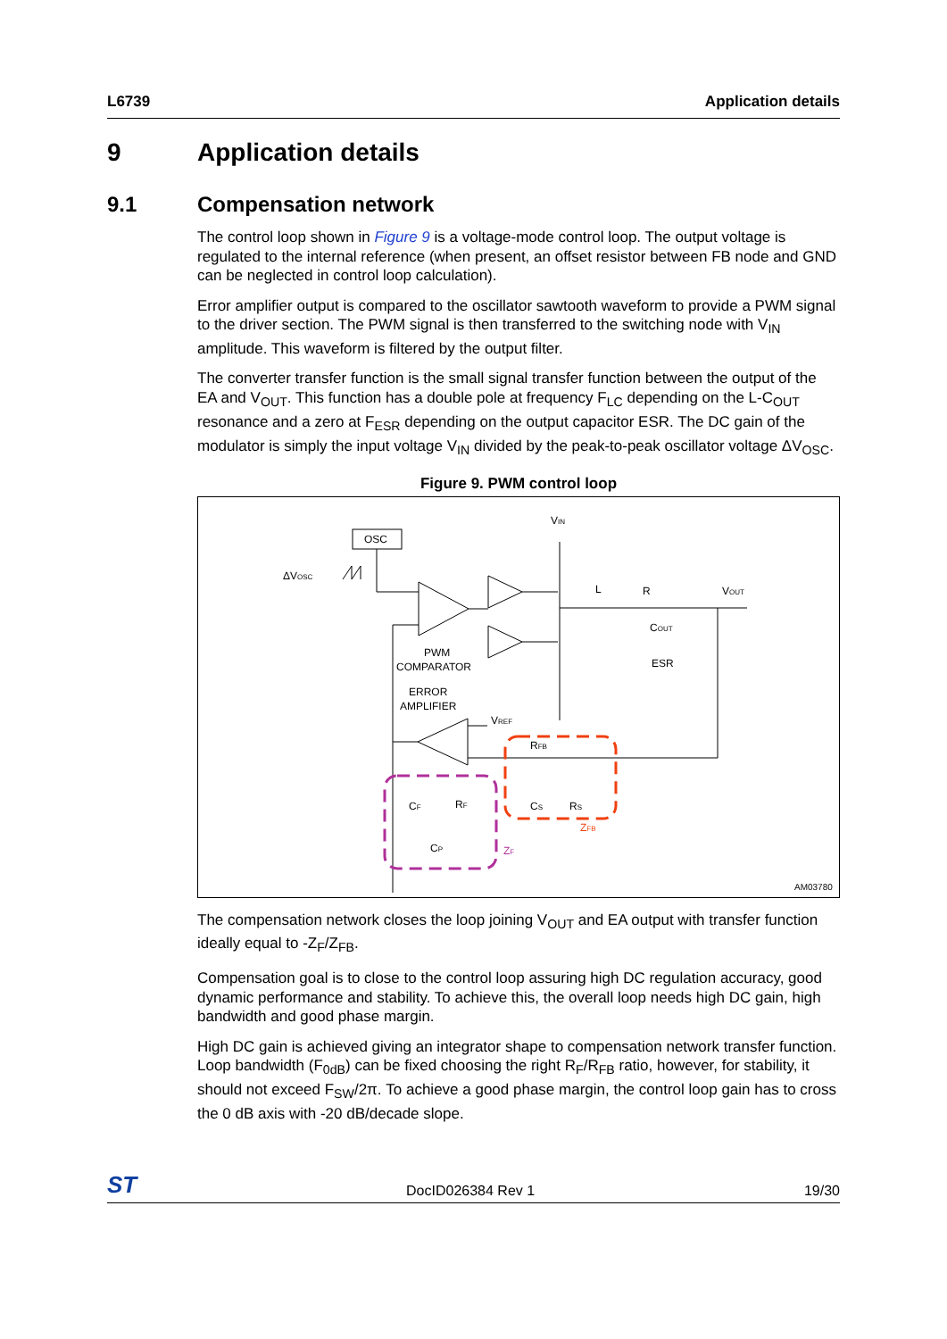L6739 Application details
9 Application details
9.1 Compensation network
The control loop shown in Figure 9 is a voltage-mode control loop. The output voltage is regulated to the internal reference (when present, an offset resistor between FB node and GND can be neglected in control loop calculation).
Error amplifier output is compared to the oscillator sawtooth waveform to provide a PWM signal to the driver section. The PWM signal is then transferred to the switching node with V<sub>IN</sub> amplitude. This waveform is filtered by the output filter.
The converter transfer function is the small signal transfer function between the output of the EA and V<sub>OUT</sub>. This function has a double pole at frequency F<sub>LC</sub> depending on the L-C<sub>OUT</sub> resonance and a zero at F<sub>ESR</sub> depending on the output capacitor ESR. The DC gain of the modulator is simply the input voltage V<sub>IN</sub> divided by the peak-to-peak oscillator voltage ΔV<sub>OSC</sub>.
Figure 9. PWM control loop
OSC
ΔVOSC
VIN
PWM
COMPARATOR
ERROR
AMPLIFIER
VREF
L
R
VOUT
COUT
ESR
RFB
CS
RS
ZFB
CF
RF
CP
ZF
AM03780
The compensation network closes the loop joining V<sub>OUT</sub> and EA output with transfer function ideally equal to -Z<sub>F</sub>/Z<sub>FB</sub>.
Compensation goal is to close to the control loop assuring high DC regulation accuracy, good dynamic performance and stability. To achieve this, the overall loop needs high DC gain, high bandwidth and good phase margin.
High DC gain is achieved giving an integrator shape to compensation network transfer function. Loop bandwidth (F<sub>0dB</sub>) can be fixed choosing the right R<sub>F</sub>/R<sub>FB</sub> ratio, however, for stability, it should not exceed F<sub>SW</sub>/2π. To achieve a good phase margin, the control loop gain has to cross the 0 dB axis with -20 dB/decade slope.
ST DocID026384 Rev 1 19/30